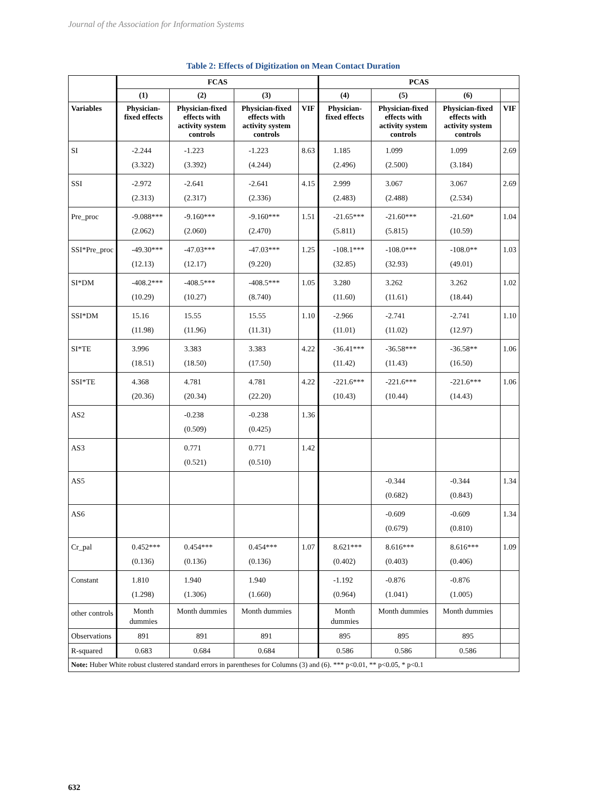Journal of the Association for Information Systems
Table 2: Effects of Digitization on Mean Contact Duration
| | FCAS | | | | PCAS | | | |
| --- | --- | --- | --- | --- | --- | --- | --- | --- |
| | (1) | (2) | (3) | | (4) | (5) | (6) | |
| Variables | Physician-fixed effects | Physician-fixed effects with activity system controls | Physician-fixed effects with activity system controls | VIF | Physician-fixed effects | Physician-fixed effects with activity system controls | Physician-fixed effects with activity system controls | VIF |
| SI | -2.244 (3.322) | -1.223 (3.392) | -1.223 (4.244) | 8.63 | 1.185 (2.496) | 1.099 (2.500) | 1.099 (3.184) | 2.69 |
| SSI | -2.972 (2.313) | -2.641 (2.317) | -2.641 (2.336) | 4.15 | 2.999 (2.483) | 3.067 (2.488) | 3.067 (2.534) | 2.69 |
| Pre_proc | -9.088*** (2.062) | -9.160*** (2.060) | -9.160*** (2.470) | 1.51 | -21.65*** (5.811) | -21.60*** (5.815) | -21.60* (10.59) | 1.04 |
| SSI*Pre_proc | -49.30*** (12.13) | -47.03*** (12.17) | -47.03*** (9.220) | 1.25 | -108.1*** (32.85) | -108.0*** (32.93) | -108.0** (49.01) | 1.03 |
| SI*DM | -408.2*** (10.29) | -408.5*** (10.27) | -408.5*** (8.740) | 1.05 | 3.280 (11.60) | 3.262 (11.61) | 3.262 (18.44) | 1.02 |
| SSI*DM | 15.16 (11.98) | 15.55 (11.96) | 15.55 (11.31) | 1.10 | -2.966 (11.01) | -2.741 (11.02) | -2.741 (12.97) | 1.10 |
| SI*TE | 3.996 (18.51) | 3.383 (18.50) | 3.383 (17.50) | 4.22 | -36.41*** (11.42) | -36.58*** (11.43) | -36.58** (16.50) | 1.06 |
| SSI*TE | 4.368 (20.36) | 4.781 (20.34) | 4.781 (22.20) | 4.22 | -221.6*** (10.43) | -221.6*** (10.44) | -221.6*** (14.43) | 1.06 |
| AS2 | | -0.238 (0.509) | -0.238 (0.425) | 1.36 | | | | |
| AS3 | | 0.771 (0.521) | 0.771 (0.510) | 1.42 | | | | |
| AS5 | | | | | | -0.344 (0.682) | -0.344 (0.843) | 1.34 |
| AS6 | | | | | | -0.609 (0.679) | -0.609 (0.810) | 1.34 |
| Cr_pal | 0.452*** (0.136) | 0.454*** (0.136) | 0.454*** (0.136) | 1.07 | 8.621*** (0.402) | 8.616*** (0.403) | 8.616*** (0.406) | 1.09 |
| Constant | 1.810 (1.298) | 1.940 (1.306) | 1.940 (1.660) | | -1.192 (0.964) | -0.876 (1.041) | -0.876 (1.005) | |
| other controls | Month dummies | Month dummies | Month dummies | | Month dummies | Month dummies | Month dummies | |
| Observations | 891 | 891 | 891 | | 895 | 895 | 895 | |
| R-squared | 0.683 | 0.684 | 0.684 | | 0.586 | 0.586 | 0.586 | |
| Note: Huber White robust clustered standard errors in parentheses for Columns (3) and (6). *** p<0.01, ** p<0.05, * p<0.1 | | | | | | | | |
632